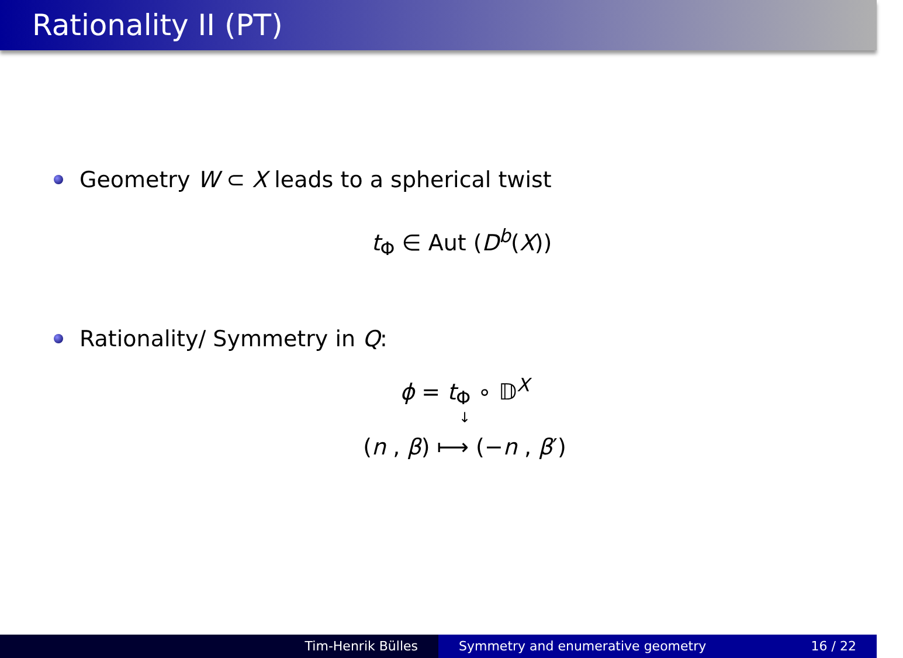Rationality II (PT)
Geometry W ⊂ X leads to a spherical twist
t<sub>Φ</sub> ∈ Aut (D<sup>b</sup>(X))
Rationality/ Symmetry in Q:
ϕ = t<sub>Φ</sub> ∘ 𝔻<sup>X</sup>
↓
(n , β) ⟼ (−n , β′)
Tim-Henrik Bülles Symmetry and enumerative geometry 16 / 22